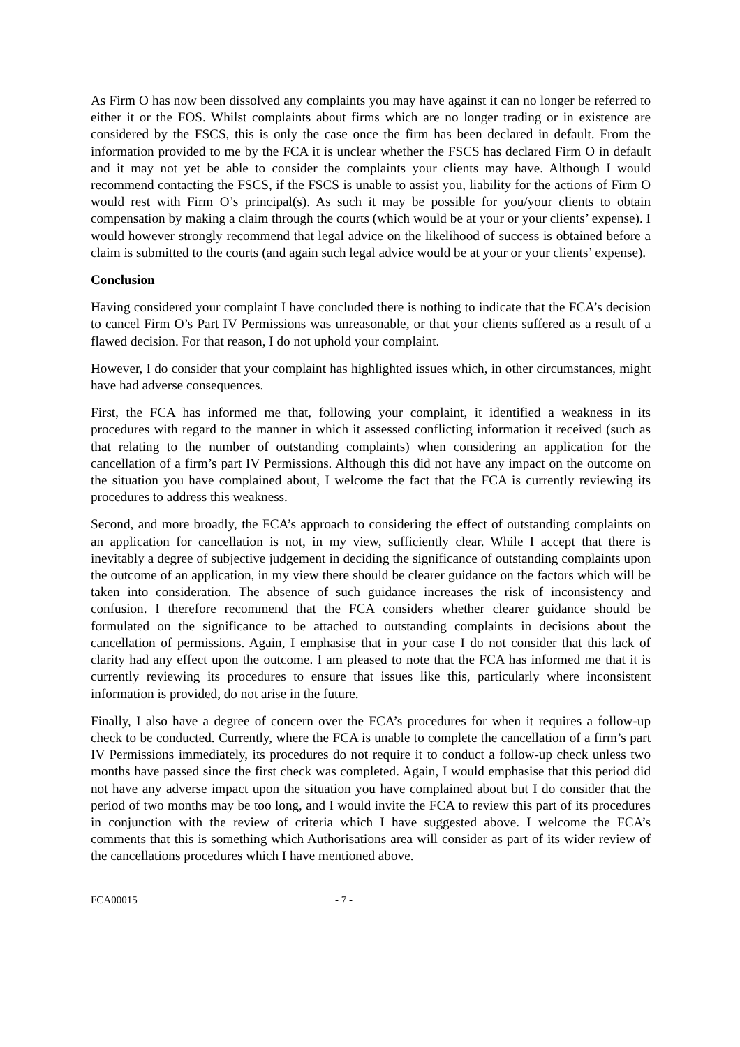As Firm O has now been dissolved any complaints you may have against it can no longer be referred to either it or the FOS. Whilst complaints about firms which are no longer trading or in existence are considered by the FSCS, this is only the case once the firm has been declared in default. From the information provided to me by the FCA it is unclear whether the FSCS has declared Firm O in default and it may not yet be able to consider the complaints your clients may have. Although I would recommend contacting the FSCS, if the FSCS is unable to assist you, liability for the actions of Firm O would rest with Firm O’s principal(s). As such it may be possible for you/your clients to obtain compensation by making a claim through the courts (which would be at your or your clients’ expense). I would however strongly recommend that legal advice on the likelihood of success is obtained before a claim is submitted to the courts (and again such legal advice would be at your or your clients’ expense).
Conclusion
Having considered your complaint I have concluded there is nothing to indicate that the FCA’s decision to cancel Firm O’s Part IV Permissions was unreasonable, or that your clients suffered as a result of a flawed decision. For that reason, I do not uphold your complaint.
However, I do consider that your complaint has highlighted issues which, in other circumstances, might have had adverse consequences.
First, the FCA has informed me that, following your complaint, it identified a weakness in its procedures with regard to the manner in which it assessed conflicting information it received (such as that relating to the number of outstanding complaints) when considering an application for the cancellation of a firm’s part IV Permissions. Although this did not have any impact on the outcome on the situation you have complained about, I welcome the fact that the FCA is currently reviewing its procedures to address this weakness.
Second, and more broadly, the FCA’s approach to considering the effect of outstanding complaints on an application for cancellation is not, in my view, sufficiently clear. While I accept that there is inevitably a degree of subjective judgement in deciding the significance of outstanding complaints upon the outcome of an application, in my view there should be clearer guidance on the factors which will be taken into consideration. The absence of such guidance increases the risk of inconsistency and confusion. I therefore recommend that the FCA considers whether clearer guidance should be formulated on the significance to be attached to outstanding complaints in decisions about the cancellation of permissions. Again, I emphasise that in your case I do not consider that this lack of clarity had any effect upon the outcome. I am pleased to note that the FCA has informed me that it is currently reviewing its procedures to ensure that issues like this, particularly where inconsistent information is provided, do not arise in the future.
Finally, I also have a degree of concern over the FCA’s procedures for when it requires a follow-up check to be conducted. Currently, where the FCA is unable to complete the cancellation of a firm’s part IV Permissions immediately, its procedures do not require it to conduct a follow-up check unless two months have passed since the first check was completed. Again, I would emphasise that this period did not have any adverse impact upon the situation you have complained about but I do consider that the period of two months may be too long, and I would invite the FCA to review this part of its procedures in conjunction with the review of criteria which I have suggested above. I welcome the FCA’s comments that this is something which Authorisations area will consider as part of its wider review of the cancellations procedures which I have mentioned above.
FCA00015 - 7 -